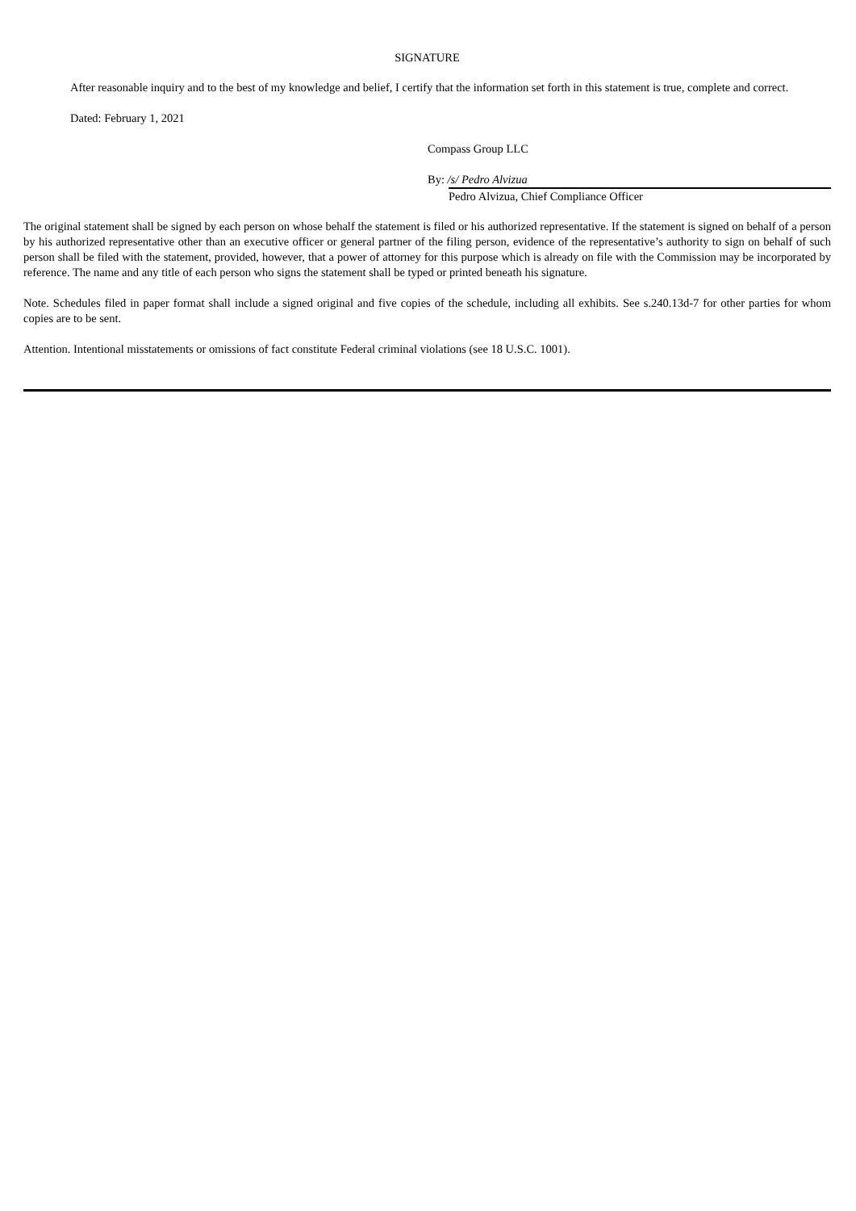SIGNATURE
After reasonable inquiry and to the best of my knowledge and belief, I certify that the information set forth in this statement is true, complete and correct.
Dated: February 1, 2021
Compass Group LLC
By: /s/ Pedro Alvizua
Pedro Alvizua, Chief Compliance Officer
The original statement shall be signed by each person on whose behalf the statement is filed or his authorized representative. If the statement is signed on behalf of a person by his authorized representative other than an executive officer or general partner of the filing person, evidence of the representative’s authority to sign on behalf of such person shall be filed with the statement, provided, however, that a power of attorney for this purpose which is already on file with the Commission may be incorporated by reference. The name and any title of each person who signs the statement shall be typed or printed beneath his signature.
Note. Schedules filed in paper format shall include a signed original and five copies of the schedule, including all exhibits. See s.240.13d-7 for other parties for whom copies are to be sent.
Attention. Intentional misstatements or omissions of fact constitute Federal criminal violations (see 18 U.S.C. 1001).